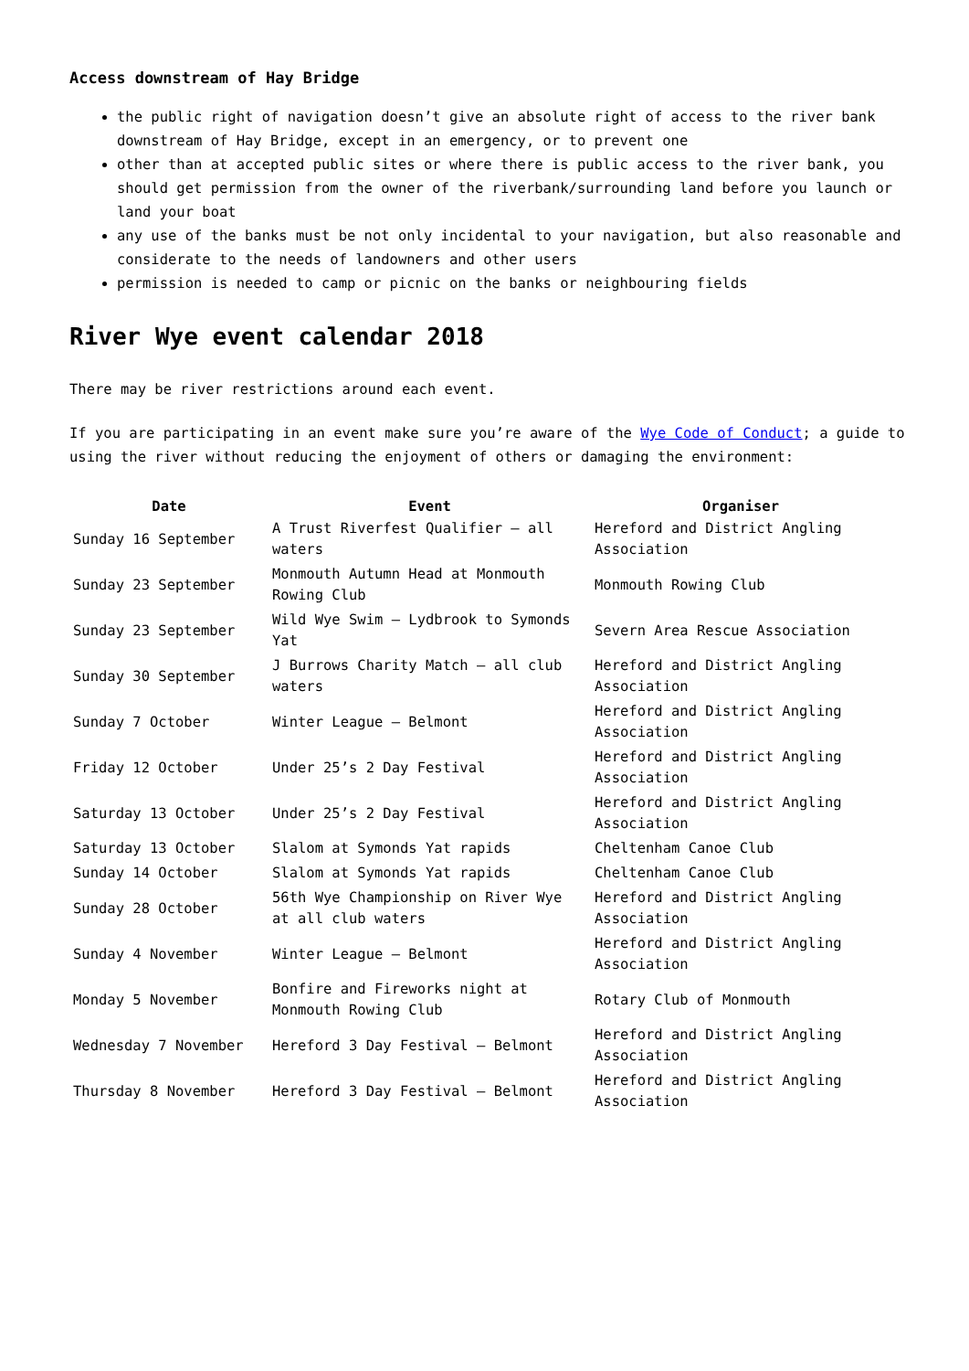Access downstream of Hay Bridge
the public right of navigation doesn’t give an absolute right of access to the river bank downstream of Hay Bridge, except in an emergency, or to prevent one
other than at accepted public sites or where there is public access to the river bank, you should get permission from the owner of the riverbank/surrounding land before you launch or land your boat
any use of the banks must be not only incidental to your navigation, but also reasonable and considerate to the needs of landowners and other users
permission is needed to camp or picnic on the banks or neighbouring fields
River Wye event calendar 2018
There may be river restrictions around each event.
If you are participating in an event make sure you’re aware of the Wye Code of Conduct; a guide to using the river without reducing the enjoyment of others or damaging the environment:
| Date | Event | Organiser |
| --- | --- | --- |
| Sunday 16 September | A Trust Riverfest Qualifier – all waters | Hereford and District Angling Association |
| Sunday 23 September | Monmouth Autumn Head at Monmouth Rowing Club | Monmouth Rowing Club |
| Sunday 23 September | Wild Wye Swim – Lydbrook to Symonds Yat | Severn Area Rescue Association |
| Sunday 30 September | J Burrows Charity Match – all club waters | Hereford and District Angling Association |
| Sunday 7 October | Winter League – Belmont | Hereford and District Angling Association |
| Friday 12 October | Under 25’s 2 Day Festival | Hereford and District Angling Association |
| Saturday 13 October | Under 25’s 2 Day Festival | Hereford and District Angling Association |
| Saturday 13 October | Slalom at Symonds Yat rapids | Cheltenham Canoe Club |
| Sunday 14 October | Slalom at Symonds Yat rapids | Cheltenham Canoe Club |
| Sunday 28 October | 56th Wye Championship on River Wye at all club waters | Hereford and District Angling Association |
| Sunday 4 November | Winter League – Belmont | Hereford and District Angling Association |
| Monday 5 November | Bonfire and Fireworks night at Monmouth Rowing Club | Rotary Club of Monmouth |
| Wednesday 7 November | Hereford 3 Day Festival – Belmont | Hereford and District Angling Association |
| Thursday 8 November | Hereford 3 Day Festival – Belmont | Hereford and District Angling Association |